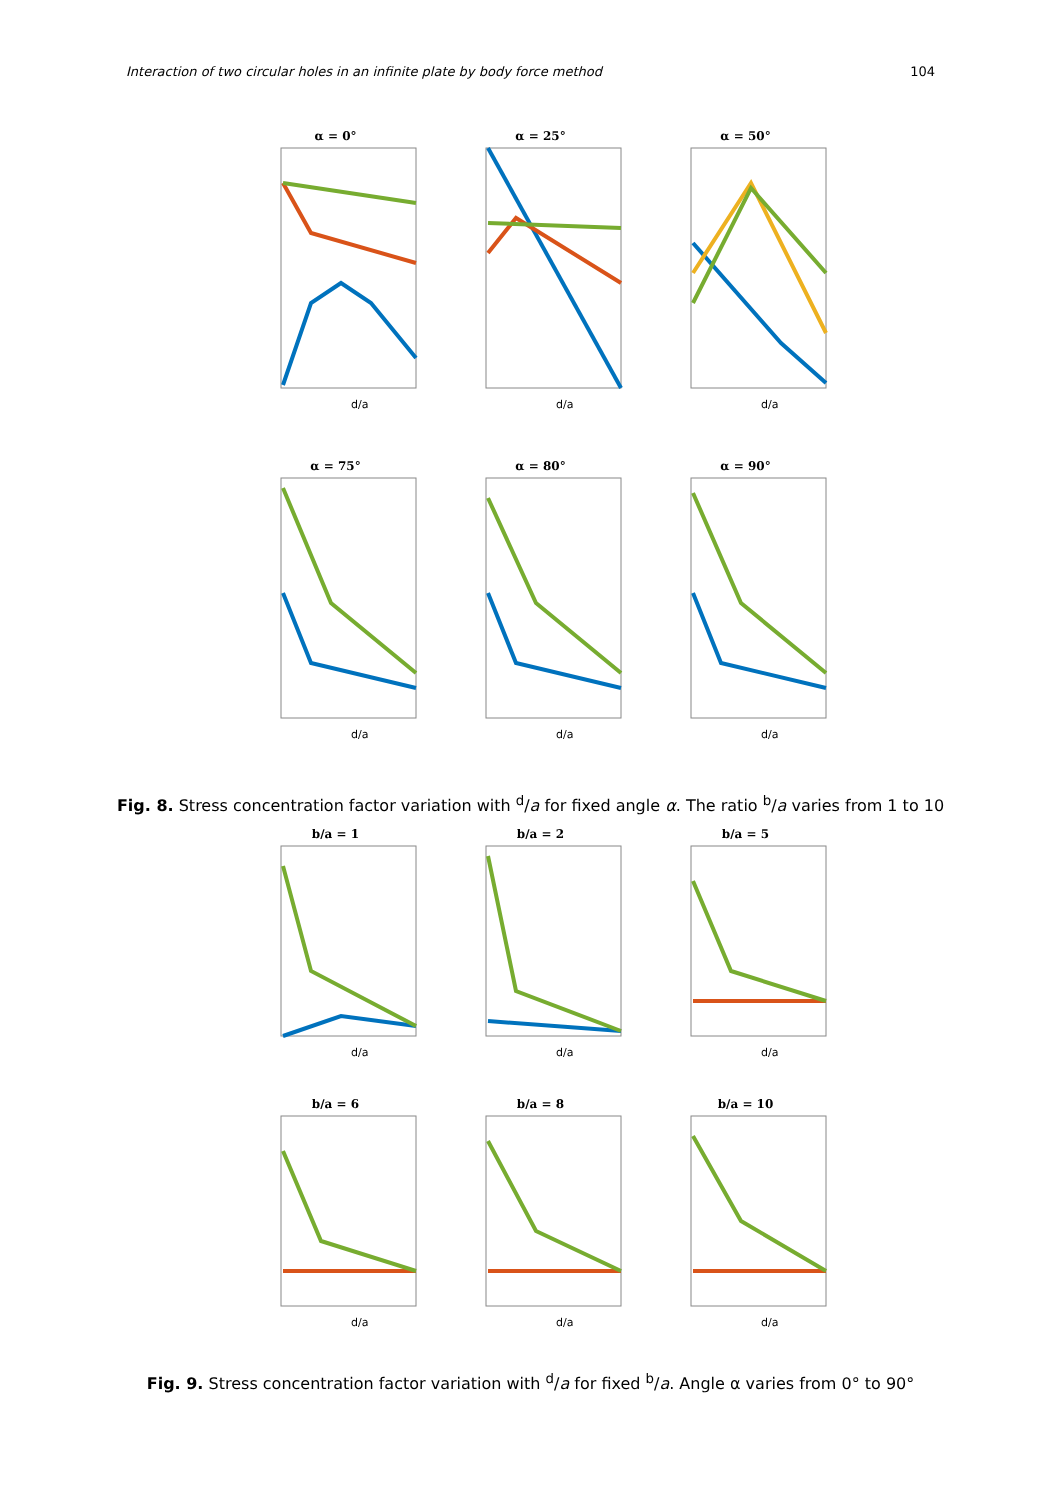Interaction of two circular holes in an infinite plate by body force method 104
α = 0°
d/a
α = 25°
d/a
α = 50°
d/a
α = 75°
d/a
α = 80°
d/a
α = 90°
d/a
Fig. 8. Stress concentration factor variation with <sup>d</sup>/a for fixed angle α. The ratio <sup>b</sup>/a varies from 1 to 10
b/a = 1
d/a
b/a = 2
d/a
b/a = 5
d/a
b/a = 6
d/a
b/a = 8
d/a
b/a = 10
d/a
Fig. 9. Stress concentration factor variation with <sup>d</sup>/a for fixed <sup>b</sup>/a. Angle α varies from 0° to 90°